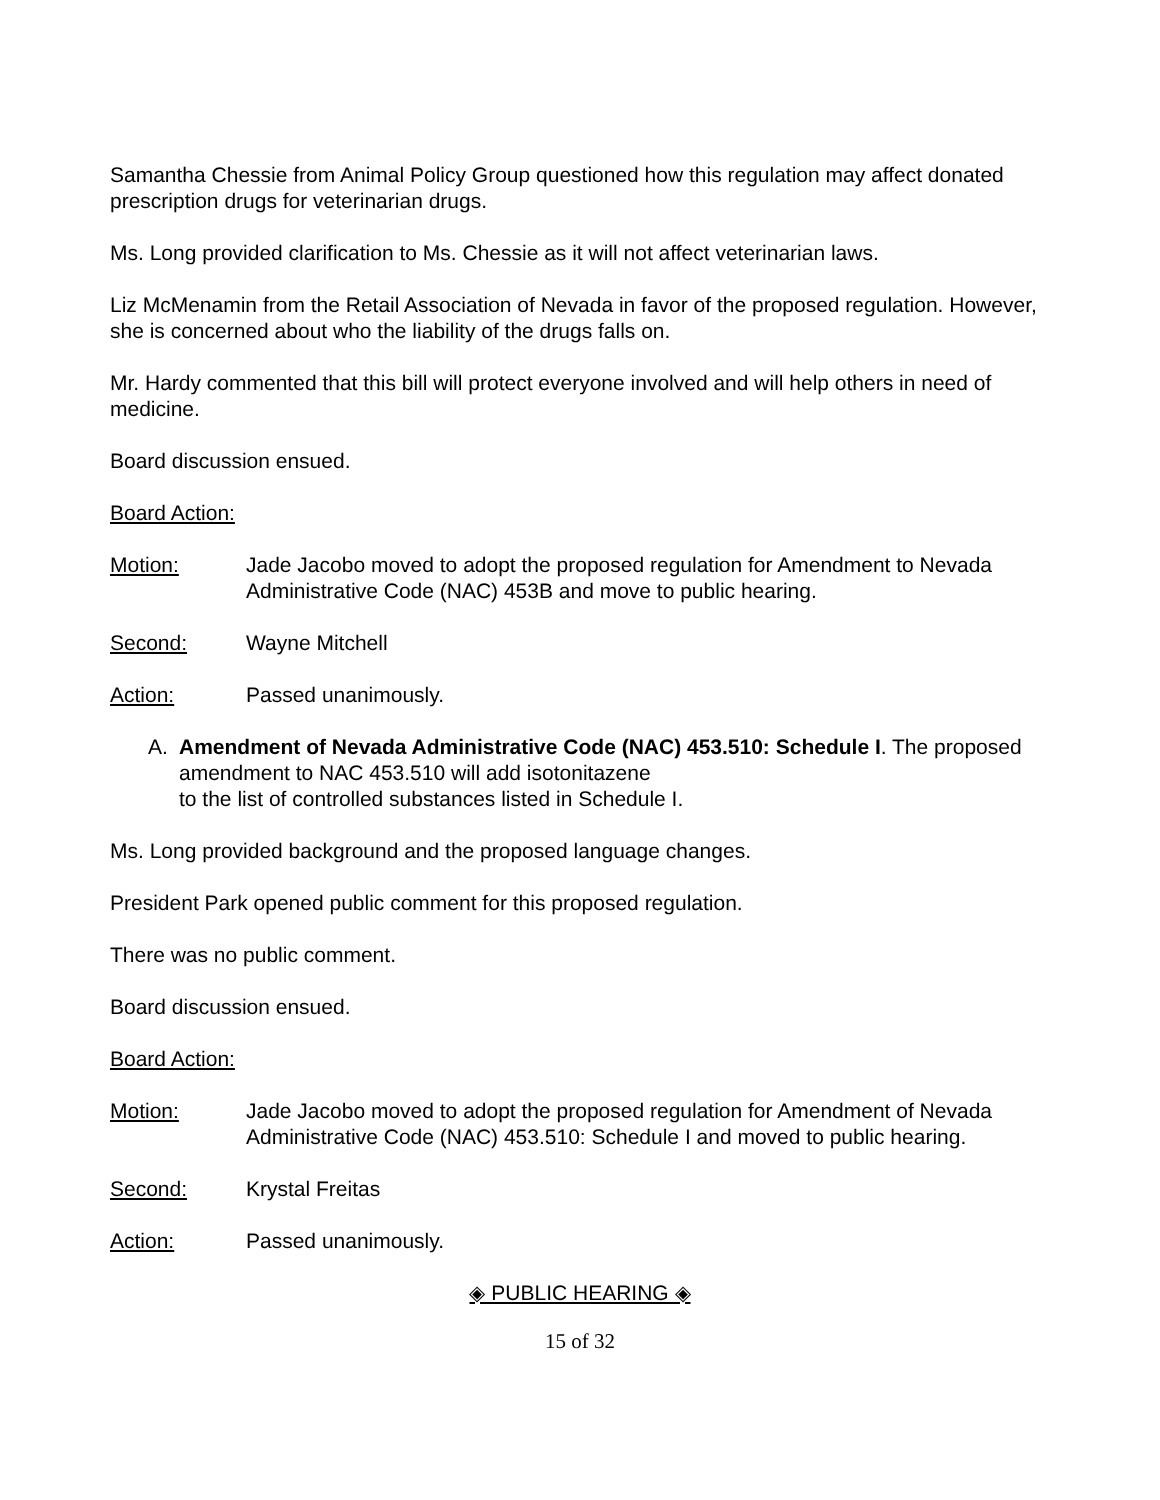Samantha Chessie from Animal Policy Group questioned how this regulation may affect donated prescription drugs for veterinarian drugs.
Ms. Long provided clarification to Ms. Chessie as it will not affect veterinarian laws.
Liz McMenamin from the Retail Association of Nevada in favor of the proposed regulation. However, she is concerned about who the liability of the drugs falls on.
Mr. Hardy commented that this bill will protect everyone involved and will help others in need of medicine.
Board discussion ensued.
Board Action:
Motion: Jade Jacobo moved to adopt the proposed regulation for Amendment to Nevada Administrative Code (NAC) 453B and move to public hearing.
Second: Wayne Mitchell
Action: Passed unanimously.
A. Amendment of Nevada Administrative Code (NAC) 453.510: Schedule I. The proposed amendment to NAC 453.510 will add isotonitazene
to the list of controlled substances listed in Schedule I.
Ms. Long provided background and the proposed language changes.
President Park opened public comment for this proposed regulation.
There was no public comment.
Board discussion ensued.
Board Action:
Motion: Jade Jacobo moved to adopt the proposed regulation for Amendment of Nevada Administrative Code (NAC) 453.510: Schedule I and moved to public hearing.
Second: Krystal Freitas
Action: Passed unanimously.
◈ PUBLIC HEARING ◈
15 of 32